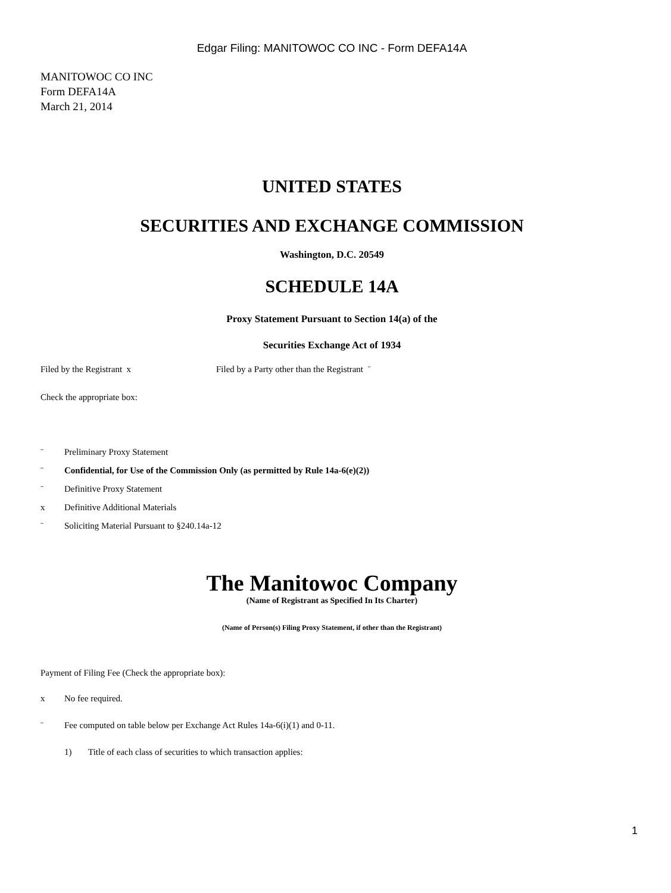Edgar Filing: MANITOWOC CO INC - Form DEFA14A
MANITOWOC CO INC
Form DEFA14A
March 21, 2014
UNITED STATES
SECURITIES AND EXCHANGE COMMISSION
Washington, D.C. 20549
SCHEDULE 14A
Proxy Statement Pursuant to Section 14(a) of the
Securities Exchange Act of 1934
Filed by the Registrant x Filed by a Party other than the Registrant ¨
Check the appropriate box:
¨ Preliminary Proxy Statement
¨ Confidential, for Use of the Commission Only (as permitted by Rule 14a-6(e)(2))
¨ Definitive Proxy Statement
x Definitive Additional Materials
¨ Soliciting Material Pursuant to §240.14a-12
The Manitowoc Company
(Name of Registrant as Specified In Its Charter)
(Name of Person(s) Filing Proxy Statement, if other than the Registrant)
Payment of Filing Fee (Check the appropriate box):
x No fee required.
¨ Fee computed on table below per Exchange Act Rules 14a-6(i)(1) and 0-11.
1) Title of each class of securities to which transaction applies:
1